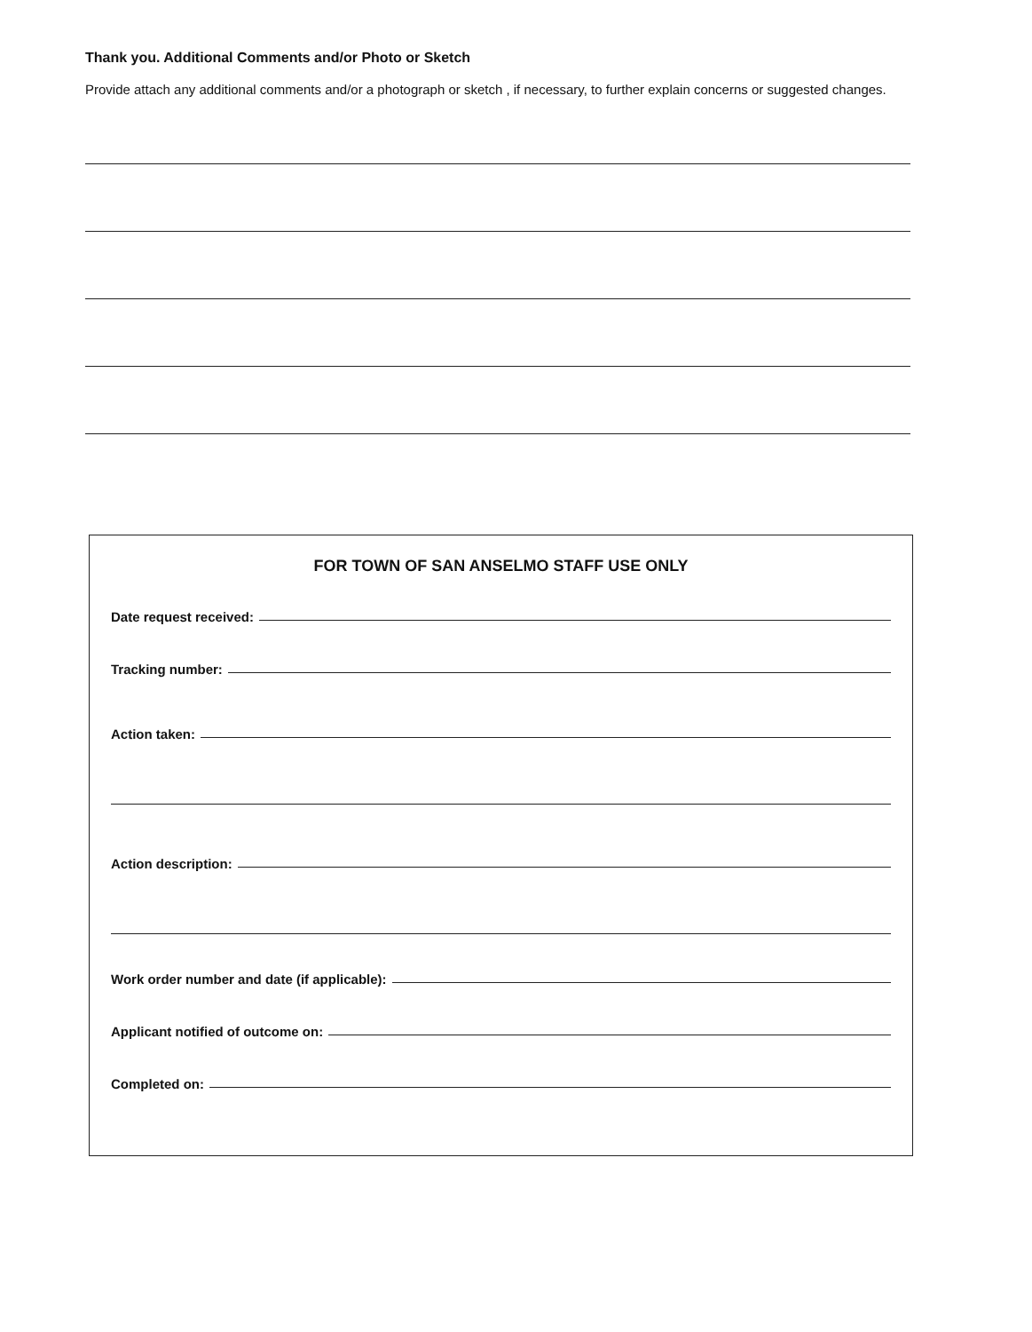Thank you. Additional Comments and/or Photo or Sketch
Provide attach any additional comments and/or a photograph or sketch , if necessary, to further explain concerns or suggested changes.
FOR TOWN OF SAN ANSELMO STAFF USE ONLY
Date request received:
Tracking number:
Action taken:
Action description:
Work order number and date (if applicable):
Applicant notified of outcome on:
Completed on: